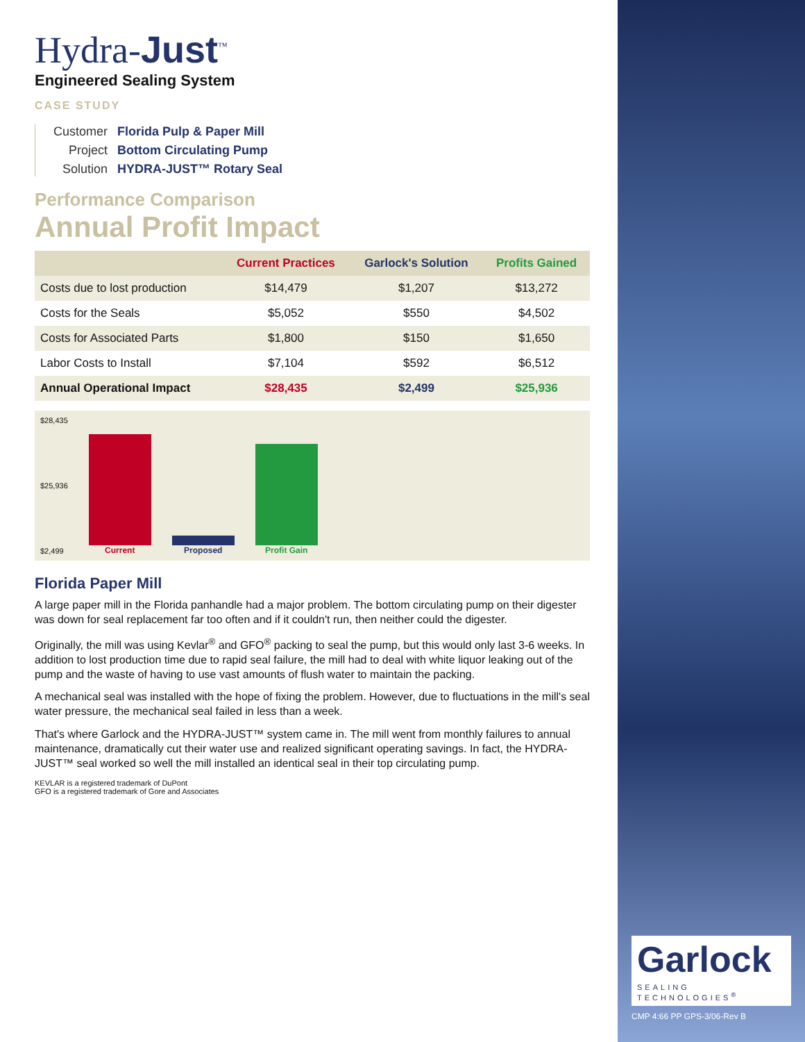Hydra-Just<sup>™</sup>
Engineered Sealing System
CASE STUDY
Customer Florida Pulp & Paper Mill Project Bottom Circulating Pump Solution HYDRA-JUST™ Rotary Seal
Performance Comparison
Annual Profit Impact
| | Current Practices | Garlock's Solution | Profits Gained |
| --- | --- | --- | --- |
| Costs due to lost production | $14,479 | $1,207 | $13,272 |
| Costs for the Seals | $5,052 | $550 | $4,502 |
| Costs for Associated Parts | $1,800 | $150 | $1,650 |
| Labor Costs to Install | $7,104 | $592 | $6,512 |
| Annual Operational Impact | $28,435 | $2,499 | $25,936 |
$28,435
$25,936
$2,499
Current
Proposed
Profit Gain
Florida Paper Mill
A large paper mill in the Florida panhandle had a major problem. The bottom circulating pump on their digester was down for seal replacement far too often and if it couldn't run, then neither could the digester.
Originally, the mill was using Kevlar<sup>®</sup> and GFO<sup>®</sup> packing to seal the pump, but this would only last 3-6 weeks. In addition to lost production time due to rapid seal failure, the mill had to deal with white liquor leaking out of the pump and the waste of having to use vast amounts of flush water to maintain the packing.
A mechanical seal was installed with the hope of fixing the problem. However, due to fluctuations in the mill's seal water pressure, the mechanical seal failed in less than a week.
That's where Garlock and the HYDRA-JUST™ system came in. The mill went from monthly failures to annual maintenance, dramatically cut their water use and realized significant operating savings. In fact, the HYDRA-JUST™ seal worked so well the mill installed an identical seal in their top circulating pump.
KEVLAR is a registered trademark of DuPont
GFO is a registered trademark of Gore and Associates
Garlock
SEALING TECHNOLOGIES<sup>®</sup>
CMP 4:66 PP GPS-3/06-Rev B